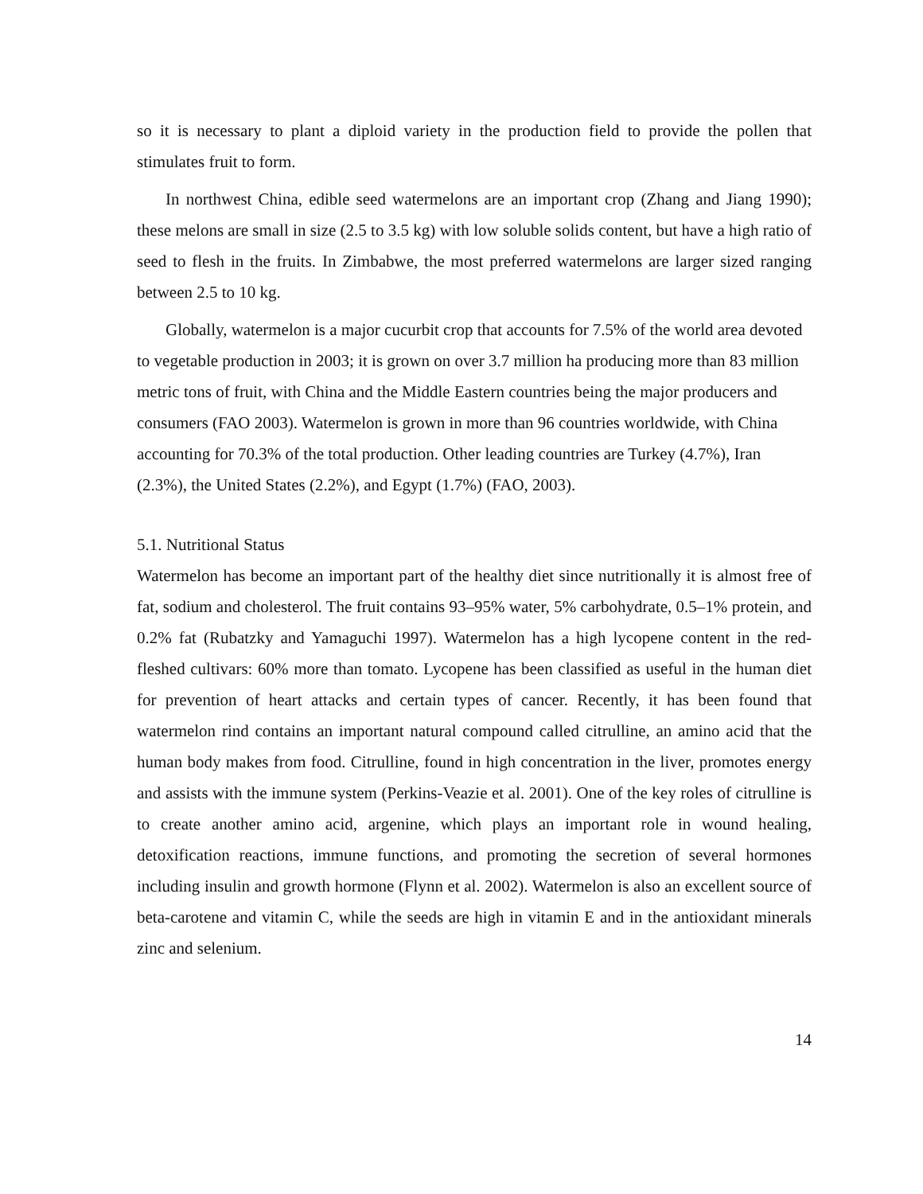so it is necessary to plant a diploid variety in the production field to provide the pollen that stimulates fruit to form.
In northwest China, edible seed watermelons are an important crop (Zhang and Jiang 1990); these melons are small in size (2.5 to 3.5 kg) with low soluble solids content, but have a high ratio of seed to flesh in the fruits. In Zimbabwe, the most preferred watermelons are larger sized ranging between 2.5 to 10 kg.
Globally, watermelon is a major cucurbit crop that accounts for 7.5% of the world area devoted to vegetable production in 2003; it is grown on over 3.7 million ha producing more than 83 million metric tons of fruit, with China and the Middle Eastern countries being the major producers and consumers (FAO 2003). Watermelon is grown in more than 96 countries worldwide, with China accounting for 70.3% of the total production. Other leading countries are Turkey (4.7%), Iran (2.3%), the United States (2.2%), and Egypt (1.7%) (FAO, 2003).
5.1. Nutritional Status
Watermelon has become an important part of the healthy diet since nutritionally it is almost free of fat, sodium and cholesterol. The fruit contains 93–95% water, 5% carbohydrate, 0.5–1% protein, and 0.2% fat (Rubatzky and Yamaguchi 1997). Watermelon has a high lycopene content in the red-fleshed cultivars: 60% more than tomato. Lycopene has been classified as useful in the human diet for prevention of heart attacks and certain types of cancer. Recently, it has been found that watermelon rind contains an important natural compound called citrulline, an amino acid that the human body makes from food. Citrulline, found in high concentration in the liver, promotes energy and assists with the immune system (Perkins-Veazie et al. 2001). One of the key roles of citrulline is to create another amino acid, argenine, which plays an important role in wound healing, detoxification reactions, immune functions, and promoting the secretion of several hormones including insulin and growth hormone (Flynn et al. 2002). Watermelon is also an excellent source of beta-carotene and vitamin C, while the seeds are high in vitamin E and in the antioxidant minerals zinc and selenium.
14